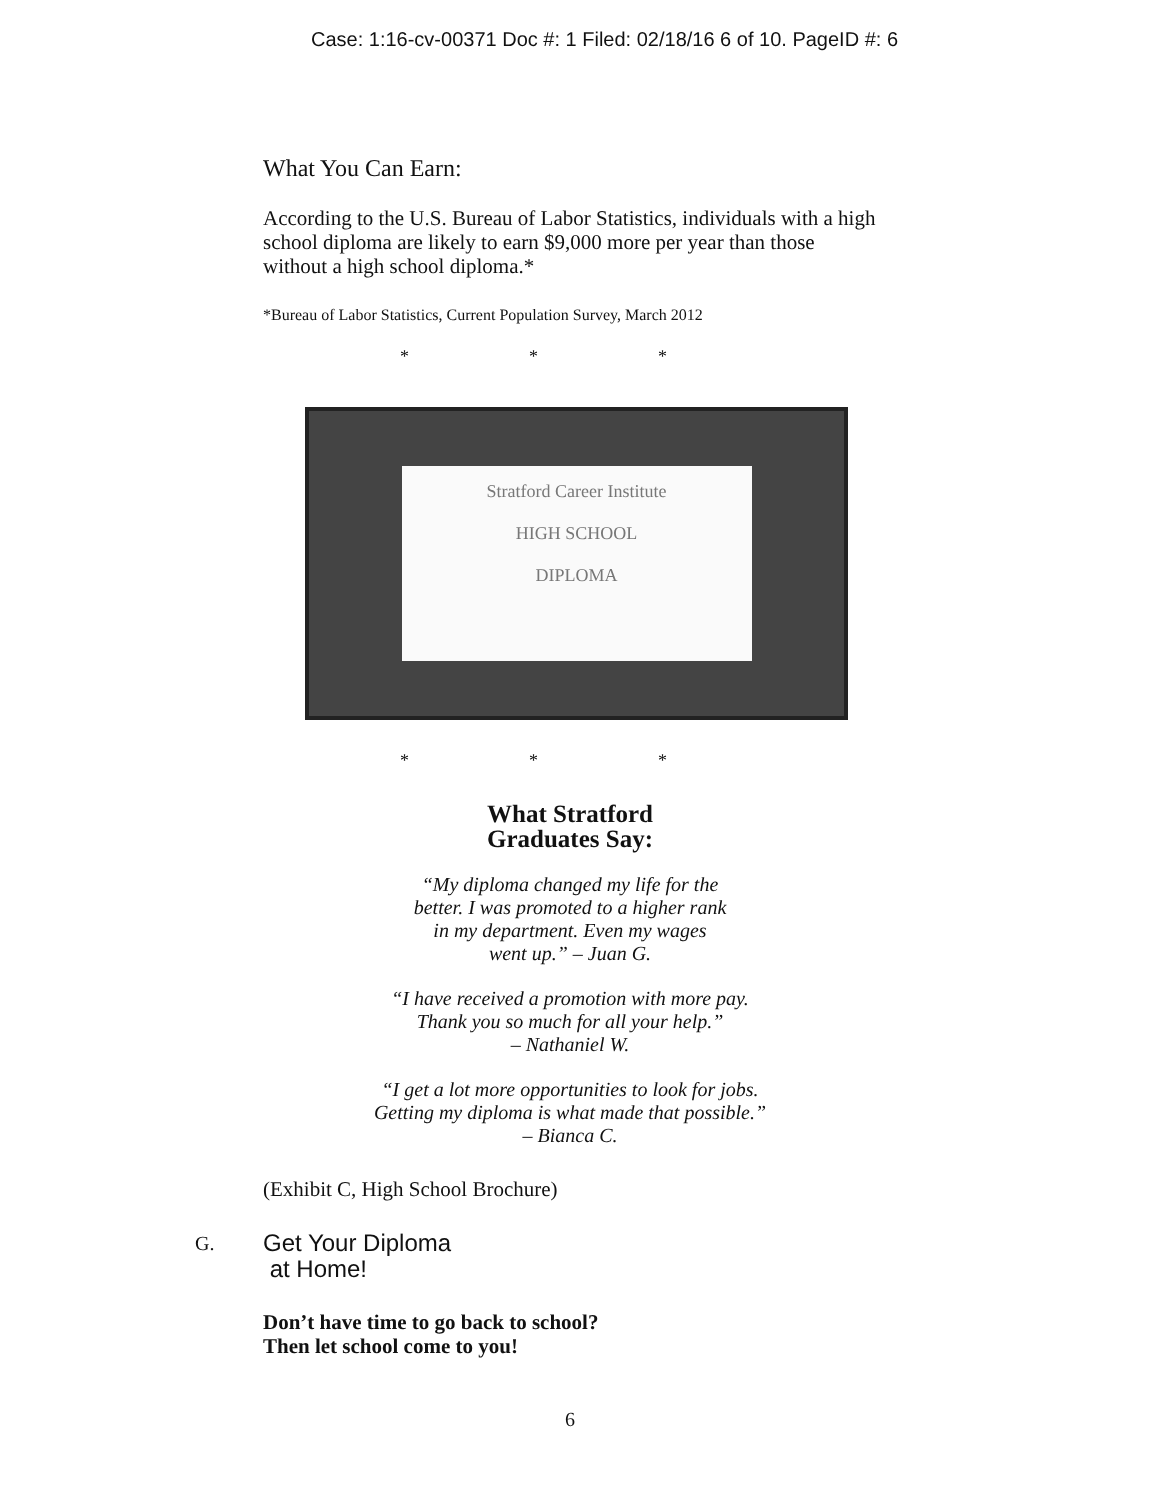Case: 1:16-cv-00371 Doc #: 1 Filed: 02/18/16 6 of 10. PageID #: 6
What You Can Earn:
According to the U.S. Bureau of Labor Statistics, individuals with a high school diploma are likely to earn $9,000 more per year than those without a high school diploma.*
*Bureau of Labor Statistics, Current Population Survey, March 2012
* * *
Stratford Career Institute
HIGH SCHOOL
DIPLOMA
* * *
What Stratford
Graduates Say:
“My diploma changed my life for the
better. I was promoted to a higher rank
in my department. Even my wages
went up.” – Juan G.
“I have received a promotion with more pay.
Thank you so much for all your help.”
– Nathaniel W.
“I get a lot more opportunities to look for jobs.
Getting my diploma is what made that possible.”
– Bianca C.
(Exhibit C, High School Brochure)
G. Get Your Diploma
at Home!
Don’t have time to go back to school?
Then let school come to you!
6